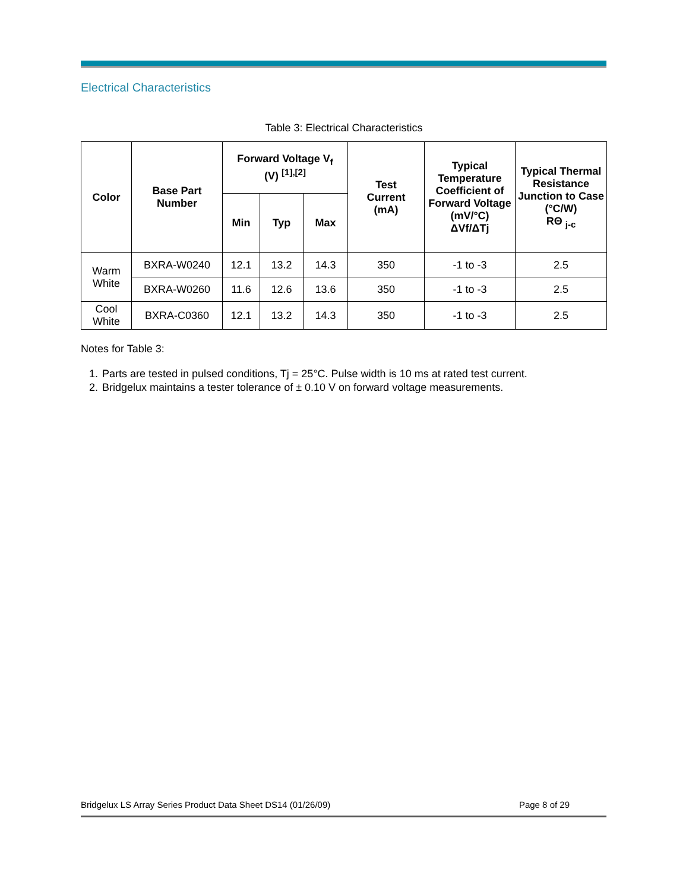Electrical Characteristics
Table 3: Electrical Characteristics
| Color | Base Part Number | Forward Voltage V<sub>f</sub> (V) <sup>[1],[2]</sup> | | | Test Current (mA) | Typical Temperature Coefficient of Forward Voltage (mV/°C) ΔVf/ΔTj | Typical Thermal Resistance Junction to Case (°C/W) RΘ <sub>j-c</sub> |
| --- | --- | --- | --- | --- | --- | --- | --- |
| | | Min | Typ | Max | | | |
| Warm White | BXRA-W0240 | 12.1 | 13.2 | 14.3 | 350 | -1 to -3 | 2.5 |
| | BXRA-W0260 | 11.6 | 12.6 | 13.6 | 350 | -1 to -3 | 2.5 |
| Cool White | BXRA-C0360 | 12.1 | 13.2 | 14.3 | 350 | -1 to -3 | 2.5 |
Notes for Table 3:
1. Parts are tested in pulsed conditions, Tj = 25°C. Pulse width is 10 ms at rated test current.
2. Bridgelux maintains a tester tolerance of ± 0.10 V on forward voltage measurements.
Bridgelux LS Array Series Product Data Sheet DS14 (01/26/09) Page 8 of 29